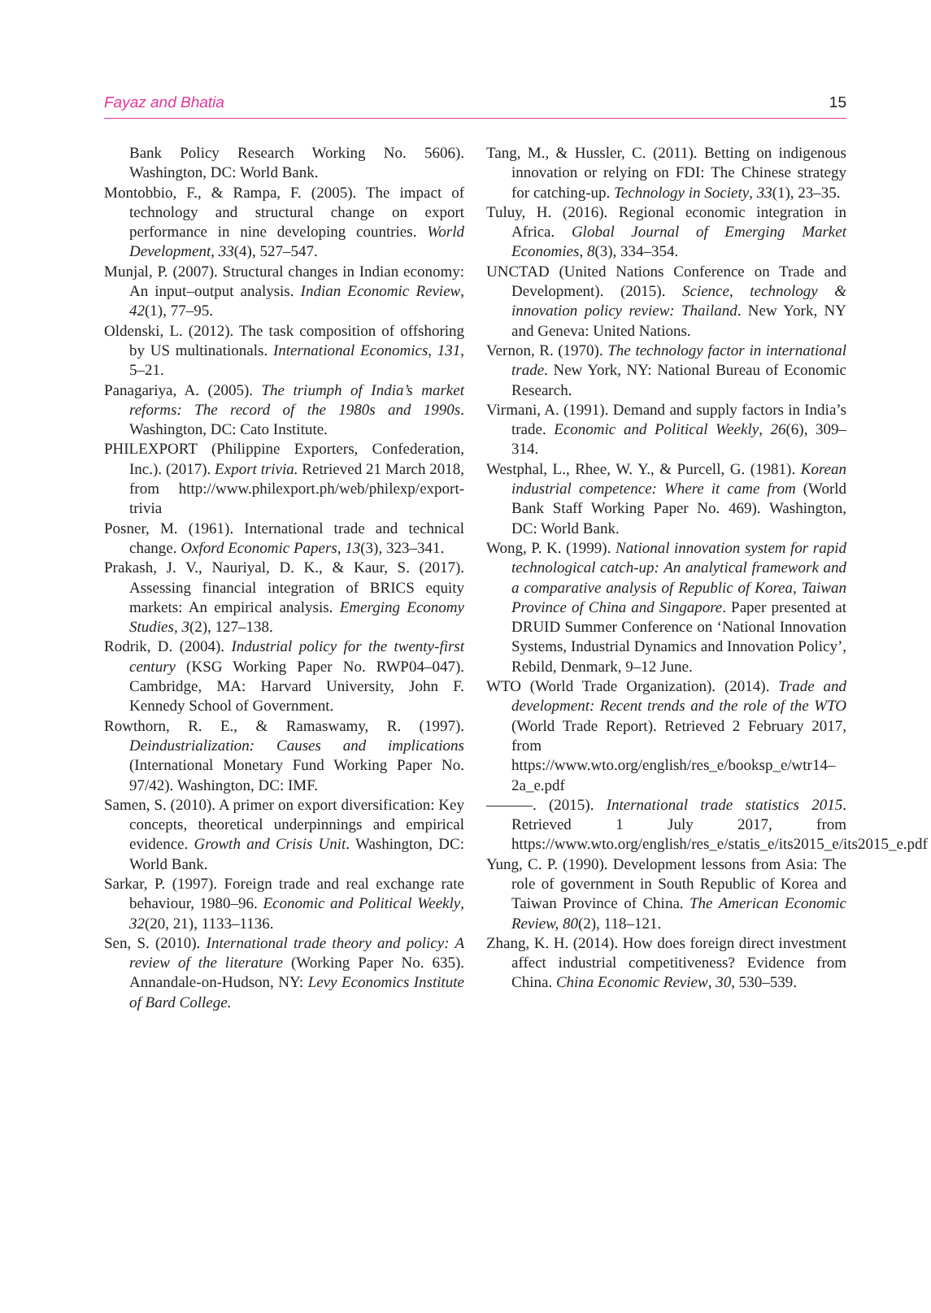Fayaz and Bhatia 15
Bank Policy Research Working No. 5606). Washington, DC: World Bank.
Montobbio, F., & Rampa, F. (2005). The impact of technology and structural change on export performance in nine developing countries. World Development, 33(4), 527–547.
Munjal, P. (2007). Structural changes in Indian economy: An input–output analysis. Indian Economic Review, 42(1), 77–95.
Oldenski, L. (2012). The task composition of offshoring by US multinationals. International Economics, 131, 5–21.
Panagariya, A. (2005). The triumph of India’s market reforms: The record of the 1980s and 1990s. Washington, DC: Cato Institute.
PHILEXPORT (Philippine Exporters, Confederation, Inc.). (2017). Export trivia. Retrieved 21 March 2018, from http://www.philexport.ph/web/philexp/export-trivia
Posner, M. (1961). International trade and technical change. Oxford Economic Papers, 13(3), 323–341.
Prakash, J. V., Nauriyal, D. K., & Kaur, S. (2017). Assessing financial integration of BRICS equity markets: An empirical analysis. Emerging Economy Studies, 3(2), 127–138.
Rodrik, D. (2004). Industrial policy for the twenty-first century (KSG Working Paper No. RWP04–047). Cambridge, MA: Harvard University, John F. Kennedy School of Government.
Rowthorn, R. E., & Ramaswamy, R. (1997). Deindustrialization: Causes and implications (International Monetary Fund Working Paper No. 97/42). Washington, DC: IMF.
Samen, S. (2010). A primer on export diversification: Key concepts, theoretical underpinnings and empirical evidence. Growth and Crisis Unit. Washington, DC: World Bank.
Sarkar, P. (1997). Foreign trade and real exchange rate behaviour, 1980–96. Economic and Political Weekly, 32(20, 21), 1133–1136.
Sen, S. (2010). International trade theory and policy: A review of the literature (Working Paper No. 635). Annandale-on-Hudson, NY: Levy Economics Institute of Bard College.
Tang, M., & Hussler, C. (2011). Betting on indigenous innovation or relying on FDI: The Chinese strategy for catching-up. Technology in Society, 33(1), 23–35.
Tuluy, H. (2016). Regional economic integration in Africa. Global Journal of Emerging Market Economies, 8(3), 334–354.
UNCTAD (United Nations Conference on Trade and Development). (2015). Science, technology & innovation policy review: Thailand. New York, NY and Geneva: United Nations.
Vernon, R. (1970). The technology factor in international trade. New York, NY: National Bureau of Economic Research.
Virmani, A. (1991). Demand and supply factors in India’s trade. Economic and Political Weekly, 26(6), 309–314.
Westphal, L., Rhee, W. Y., & Purcell, G. (1981). Korean industrial competence: Where it came from (World Bank Staff Working Paper No. 469). Washington, DC: World Bank.
Wong, P. K. (1999). National innovation system for rapid technological catch-up: An analytical framework and a comparative analysis of Republic of Korea, Taiwan Province of China and Singapore. Paper presented at DRUID Summer Conference on ‘National Innovation Systems, Industrial Dynamics and Innovation Policy’, Rebild, Denmark, 9–12 June.
WTO (World Trade Organization). (2014). Trade and development: Recent trends and the role of the WTO (World Trade Report). Retrieved 2 February 2017, from https://www.wto.org/english/res_e/booksp_e/wtr14–2a_e.pdf
———. (2015). International trade statistics 2015. Retrieved 1 July 2017, from https://www.wto.org/english/res_e/statis_e/its2015_e/its2015_e.pdf
Yung, C. P. (1990). Development lessons from Asia: The role of government in South Republic of Korea and Taiwan Province of China. The American Economic Review, 80(2), 118–121.
Zhang, K. H. (2014). How does foreign direct investment affect industrial competitiveness? Evidence from China. China Economic Review, 30, 530–539.